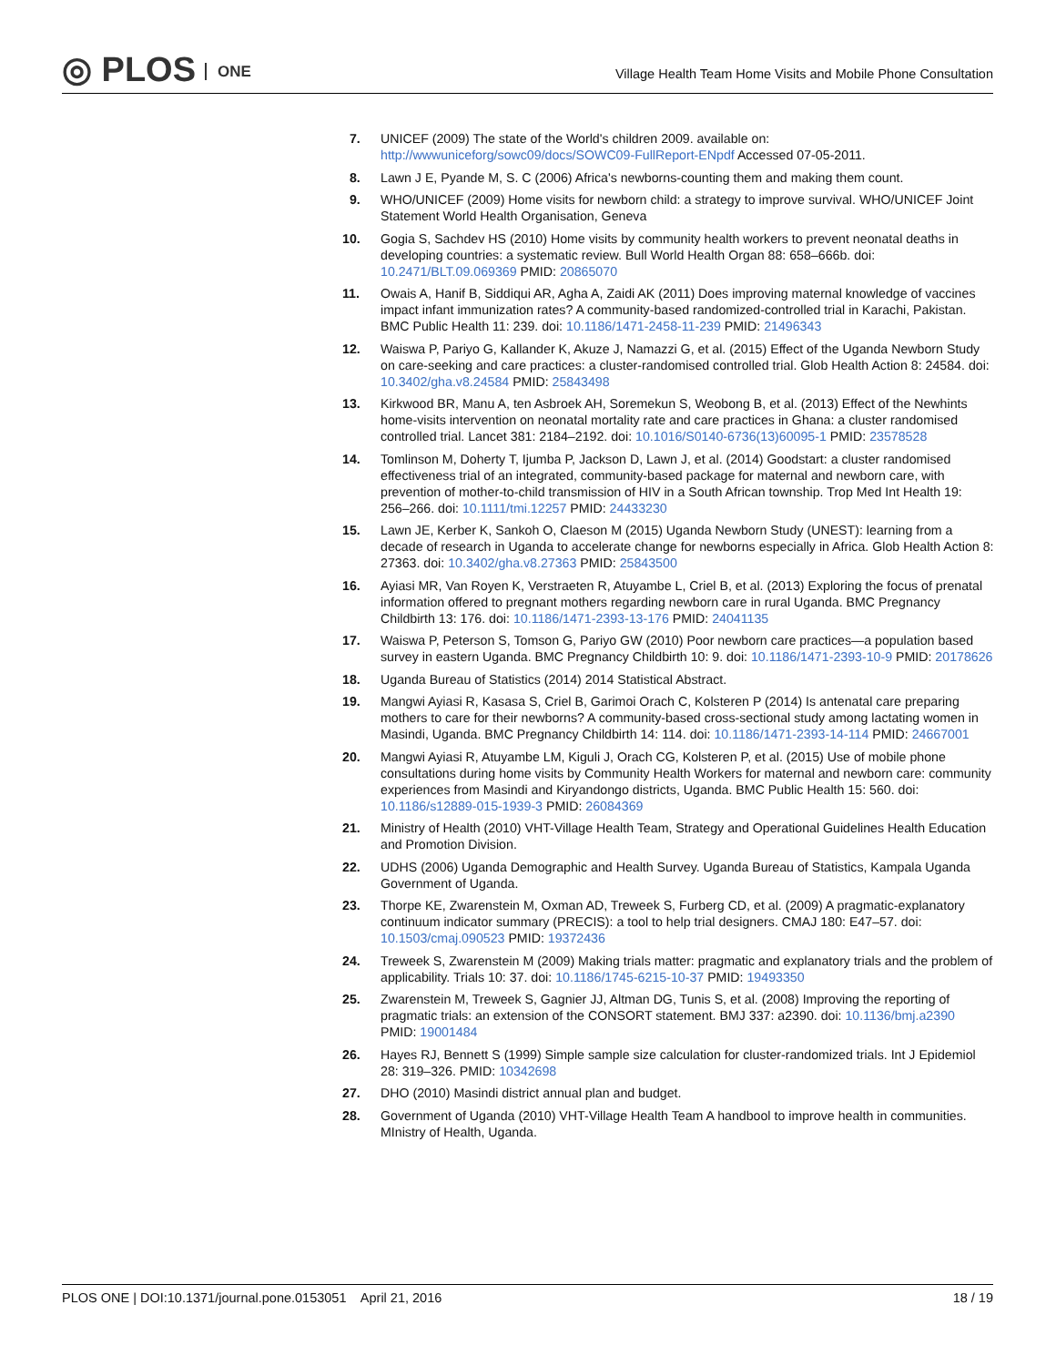◎ PLOS ONE
Village Health Team Home Visits and Mobile Phone Consultation
7. UNICEF (2009) The state of the World's children 2009. available on: http://wwwuniceforg/sowc09/docs/SOWC09-FullReport-ENpdf Accessed 07-05-2011.
8. Lawn J E, Pyande M, S. C (2006) Africa's newborns-counting them and making them count.
9. WHO/UNICEF (2009) Home visits for newborn child: a strategy to improve survival. WHO/UNICEF Joint Statement World Health Organisation, Geneva
10. Gogia S, Sachdev HS (2010) Home visits by community health workers to prevent neonatal deaths in developing countries: a systematic review. Bull World Health Organ 88: 658–666b. doi: 10.2471/BLT.09.069369 PMID: 20865070
11. Owais A, Hanif B, Siddiqui AR, Agha A, Zaidi AK (2011) Does improving maternal knowledge of vaccines impact infant immunization rates? A community-based randomized-controlled trial in Karachi, Pakistan. BMC Public Health 11: 239. doi: 10.1186/1471-2458-11-239 PMID: 21496343
12. Waiswa P, Pariyo G, Kallander K, Akuze J, Namazzi G, et al. (2015) Effect of the Uganda Newborn Study on care-seeking and care practices: a cluster-randomised controlled trial. Glob Health Action 8: 24584. doi: 10.3402/gha.v8.24584 PMID: 25843498
13. Kirkwood BR, Manu A, ten Asbroek AH, Soremekun S, Weobong B, et al. (2013) Effect of the Newhints home-visits intervention on neonatal mortality rate and care practices in Ghana: a cluster randomised controlled trial. Lancet 381: 2184–2192. doi: 10.1016/S0140-6736(13)60095-1 PMID: 23578528
14. Tomlinson M, Doherty T, Ijumba P, Jackson D, Lawn J, et al. (2014) Goodstart: a cluster randomised effectiveness trial of an integrated, community-based package for maternal and newborn care, with prevention of mother-to-child transmission of HIV in a South African township. Trop Med Int Health 19: 256–266. doi: 10.1111/tmi.12257 PMID: 24433230
15. Lawn JE, Kerber K, Sankoh O, Claeson M (2015) Uganda Newborn Study (UNEST): learning from a decade of research in Uganda to accelerate change for newborns especially in Africa. Glob Health Action 8: 27363. doi: 10.3402/gha.v8.27363 PMID: 25843500
16. Ayiasi MR, Van Royen K, Verstraeten R, Atuyambe L, Criel B, et al. (2013) Exploring the focus of prenatal information offered to pregnant mothers regarding newborn care in rural Uganda. BMC Pregnancy Childbirth 13: 176. doi: 10.1186/1471-2393-13-176 PMID: 24041135
17. Waiswa P, Peterson S, Tomson G, Pariyo GW (2010) Poor newborn care practices—a population based survey in eastern Uganda. BMC Pregnancy Childbirth 10: 9. doi: 10.1186/1471-2393-10-9 PMID: 20178626
18. Uganda Bureau of Statistics (2014) 2014 Statistical Abstract.
19. Mangwi Ayiasi R, Kasasa S, Criel B, Garimoi Orach C, Kolsteren P (2014) Is antenatal care preparing mothers to care for their newborns? A community-based cross-sectional study among lactating women in Masindi, Uganda. BMC Pregnancy Childbirth 14: 114. doi: 10.1186/1471-2393-14-114 PMID: 24667001
20. Mangwi Ayiasi R, Atuyambe LM, Kiguli J, Orach CG, Kolsteren P, et al. (2015) Use of mobile phone consultations during home visits by Community Health Workers for maternal and newborn care: community experiences from Masindi and Kiryandongo districts, Uganda. BMC Public Health 15: 560. doi: 10.1186/s12889-015-1939-3 PMID: 26084369
21. Ministry of Health (2010) VHT-Village Health Team, Strategy and Operational Guidelines Health Education and Promotion Division.
22. UDHS (2006) Uganda Demographic and Health Survey. Uganda Bureau of Statistics, Kampala Uganda Government of Uganda.
23. Thorpe KE, Zwarenstein M, Oxman AD, Treweek S, Furberg CD, et al. (2009) A pragmatic-explanatory continuum indicator summary (PRECIS): a tool to help trial designers. CMAJ 180: E47–57. doi: 10.1503/cmaj.090523 PMID: 19372436
24. Treweek S, Zwarenstein M (2009) Making trials matter: pragmatic and explanatory trials and the problem of applicability. Trials 10: 37. doi: 10.1186/1745-6215-10-37 PMID: 19493350
25. Zwarenstein M, Treweek S, Gagnier JJ, Altman DG, Tunis S, et al. (2008) Improving the reporting of pragmatic trials: an extension of the CONSORT statement. BMJ 337: a2390. doi: 10.1136/bmj.a2390 PMID: 19001484
26. Hayes RJ, Bennett S (1999) Simple sample size calculation for cluster-randomized trials. Int J Epidemiol 28: 319–326. PMID: 10342698
27. DHO (2010) Masindi district annual plan and budget.
28. Government of Uganda (2010) VHT-Village Health Team A handbool to improve health in communities. MInistry of Health, Uganda.
PLOS ONE | DOI:10.1371/journal.pone.0153051 April 21, 2016
18 / 19